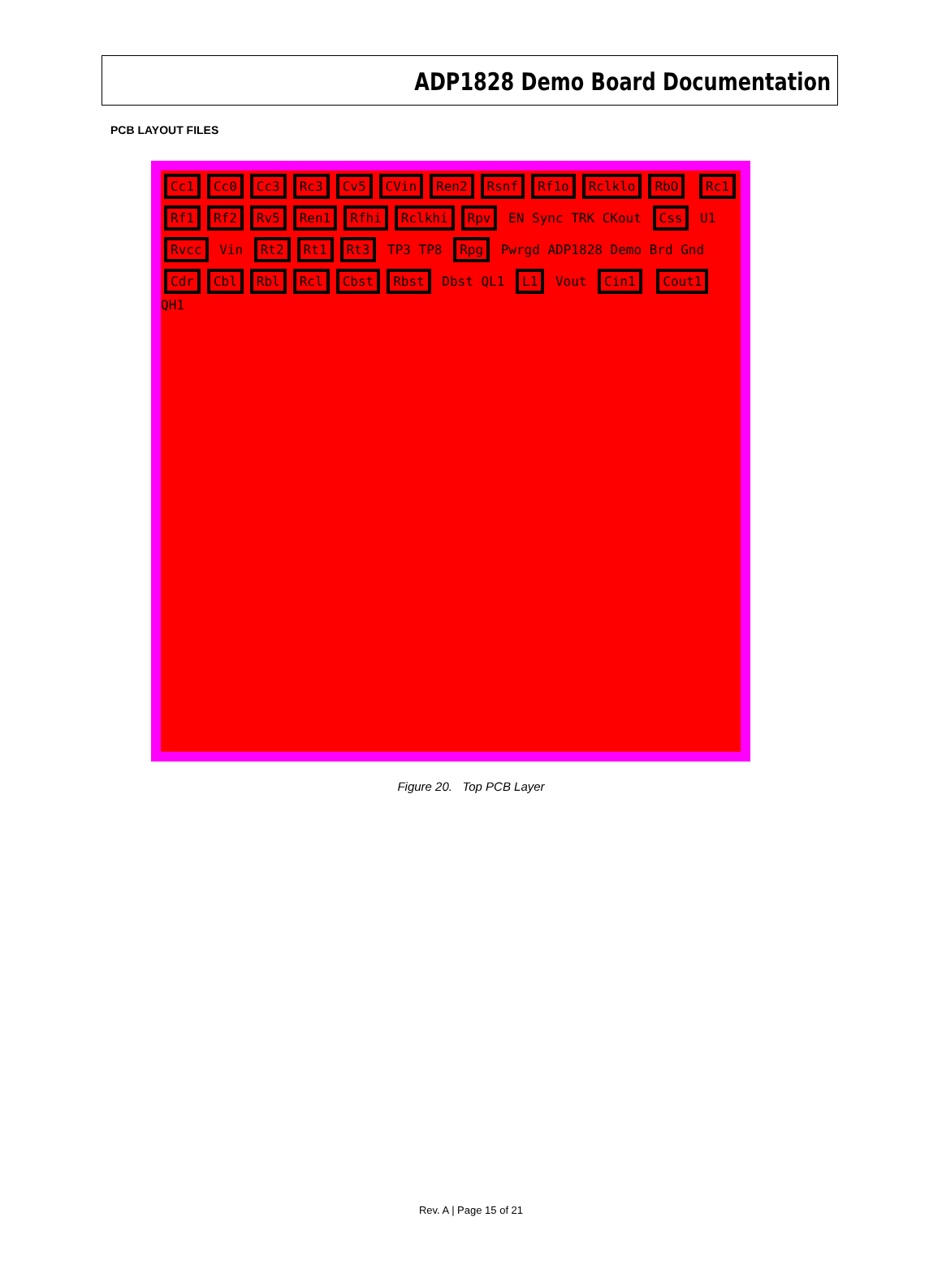ADP1828 Demo Board Documentation
PCB LAYOUT FILES
Cc1 Cc0 Cc3 Rc3 Cv5 CVin Ren2 Rsnf Rf1o Rclklo RbO Rc1 Rf1 Rf2 Rv5 Ren1 Rfhi Rclkhi Rpv EN Sync TRK CKout Css U1 Rvcc Vin Rt2 Rt1 Rt3 TP3 TP8 Rpg Pwrgd ADP1828 Demo Brd Gnd Cdr Cbl Rbl Rcl Cbst Rbst Dbst QL1 L1 Vout Cin1 Cout1 QH1
Figure 20. Top PCB Layer
Rev. A | Page 15 of 21